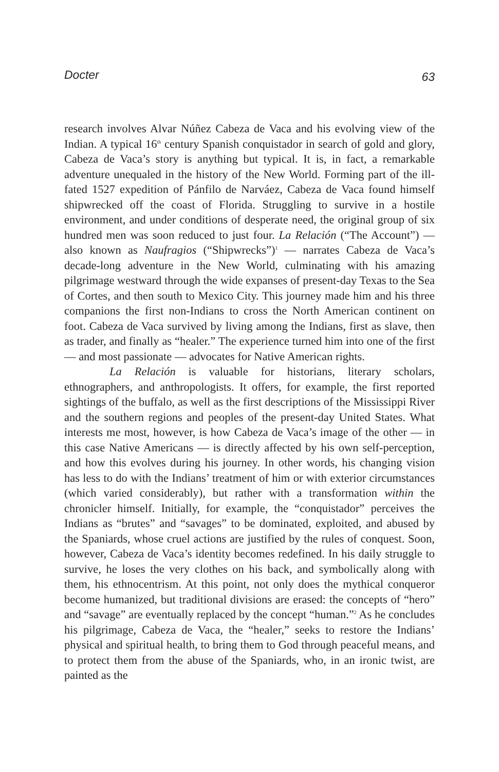Docter 63
research involves Alvar Núñez Cabeza de Vaca and his evolving view of the Indian. A typical 16<sup>th</sup> century Spanish conquistador in search of gold and glory, Cabeza de Vaca’s story is anything but typical. It is, in fact, a remarkable adventure unequaled in the history of the New World. Forming part of the ill-fated 1527 expedition of Pánfilo de Narváez, Cabeza de Vaca found himself shipwrecked off the coast of Florida. Struggling to survive in a hostile environment, and under conditions of desperate need, the original group of six hundred men was soon reduced to just four. La Relación (“The Account”) — also known as Naufragios (“Shipwrecks”)<sup>1</sup> — narrates Cabeza de Vaca’s decade-long adventure in the New World, culminating with his amazing pilgrimage westward through the wide expanses of present-day Texas to the Sea of Cortes, and then south to Mexico City. This journey made him and his three companions the first non-Indians to cross the North American continent on foot. Cabeza de Vaca survived by living among the Indians, first as slave, then as trader, and finally as “healer.” The experience turned him into one of the first — and most passionate — advocates for Native American rights.
La Relación is valuable for historians, literary scholars, ethnographers, and anthropologists. It offers, for example, the first reported sightings of the buffalo, as well as the first descriptions of the Mississippi River and the southern regions and peoples of the present-day United States. What interests me most, however, is how Cabeza de Vaca’s image of the other — in this case Native Americans — is directly affected by his own self-perception, and how this evolves during his journey. In other words, his changing vision has less to do with the Indians’ treatment of him or with exterior circumstances (which varied considerably), but rather with a transformation within the chronicler himself. Initially, for example, the “conquistador” perceives the Indians as “brutes” and “savages” to be dominated, exploited, and abused by the Spaniards, whose cruel actions are justified by the rules of conquest. Soon, however, Cabeza de Vaca’s identity becomes redefined. In his daily struggle to survive, he loses the very clothes on his back, and symbolically along with them, his ethnocentrism. At this point, not only does the mythical conqueror become humanized, but traditional divisions are erased: the concepts of “hero” and “savage” are eventually replaced by the concept “human.”<sup>2</sup> As he concludes his pilgrimage, Cabeza de Vaca, the “healer,” seeks to restore the Indians’ physical and spiritual health, to bring them to God through peaceful means, and to protect them from the abuse of the Spaniards, who, in an ironic twist, are painted as the